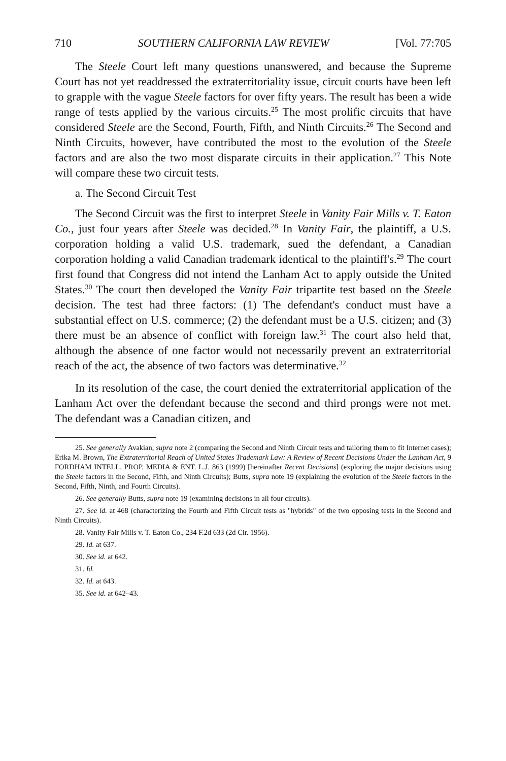710 SOUTHERN CALIFORNIA LAW REVIEW [Vol. 77:705
The Steele Court left many questions unanswered, and because the Supreme Court has not yet readdressed the extraterritoriality issue, circuit courts have been left to grapple with the vague Steele factors for over fifty years. The result has been a wide range of tests applied by the various circuits.<sup>25</sup> The most prolific circuits that have considered Steele are the Second, Fourth, Fifth, and Ninth Circuits.<sup>26</sup> The Second and Ninth Circuits, however, have contributed the most to the evolution of the Steele factors and are also the two most disparate circuits in their application.<sup>27</sup> This Note will compare these two circuit tests.
a. The Second Circuit Test
The Second Circuit was the first to interpret Steele in Vanity Fair Mills v. T. Eaton Co., just four years after Steele was decided.<sup>28</sup> In Vanity Fair, the plaintiff, a U.S. corporation holding a valid U.S. trademark, sued the defendant, a Canadian corporation holding a valid Canadian trademark identical to the plaintiff's.<sup>29</sup> The court first found that Congress did not intend the Lanham Act to apply outside the United States.<sup>30</sup> The court then developed the Vanity Fair tripartite test based on the Steele decision. The test had three factors: (1) The defendant's conduct must have a substantial effect on U.S. commerce; (2) the defendant must be a U.S. citizen; and (3) there must be an absence of conflict with foreign law.<sup>31</sup> The court also held that, although the absence of one factor would not necessarily prevent an extraterritorial reach of the act, the absence of two factors was determinative.<sup>32</sup>
In its resolution of the case, the court denied the extraterritorial application of the Lanham Act over the defendant because the second and third prongs were not met. The defendant was a Canadian citizen, and
25. See generally Avakian, supra note 2 (comparing the Second and Ninth Circuit tests and tailoring them to fit Internet cases); Erika M. Brown, The Extraterritorial Reach of United States Trademark Law: A Review of Recent Decisions Under the Lanham Act, 9 FORDHAM INTELL. PROP. MEDIA & ENT. L.J. 863 (1999) [hereinafter Recent Decisions] (exploring the major decisions using the Steele factors in the Second, Fifth, and Ninth Circuits); Butts, supra note 19 (explaining the evolution of the Steele factors in the Second, Fifth, Ninth, and Fourth Circuits).
26. See generally Butts, supra note 19 (examining decisions in all four circuits).
27. See id. at 468 (characterizing the Fourth and Fifth Circuit tests as "hybrids" of the two opposing tests in the Second and Ninth Circuits).
28. Vanity Fair Mills v. T. Eaton Co., 234 F.2d 633 (2d Cir. 1956).
29. Id. at 637.
30. See id. at 642.
31. Id.
32. Id. at 643.
35. See id. at 642–43.